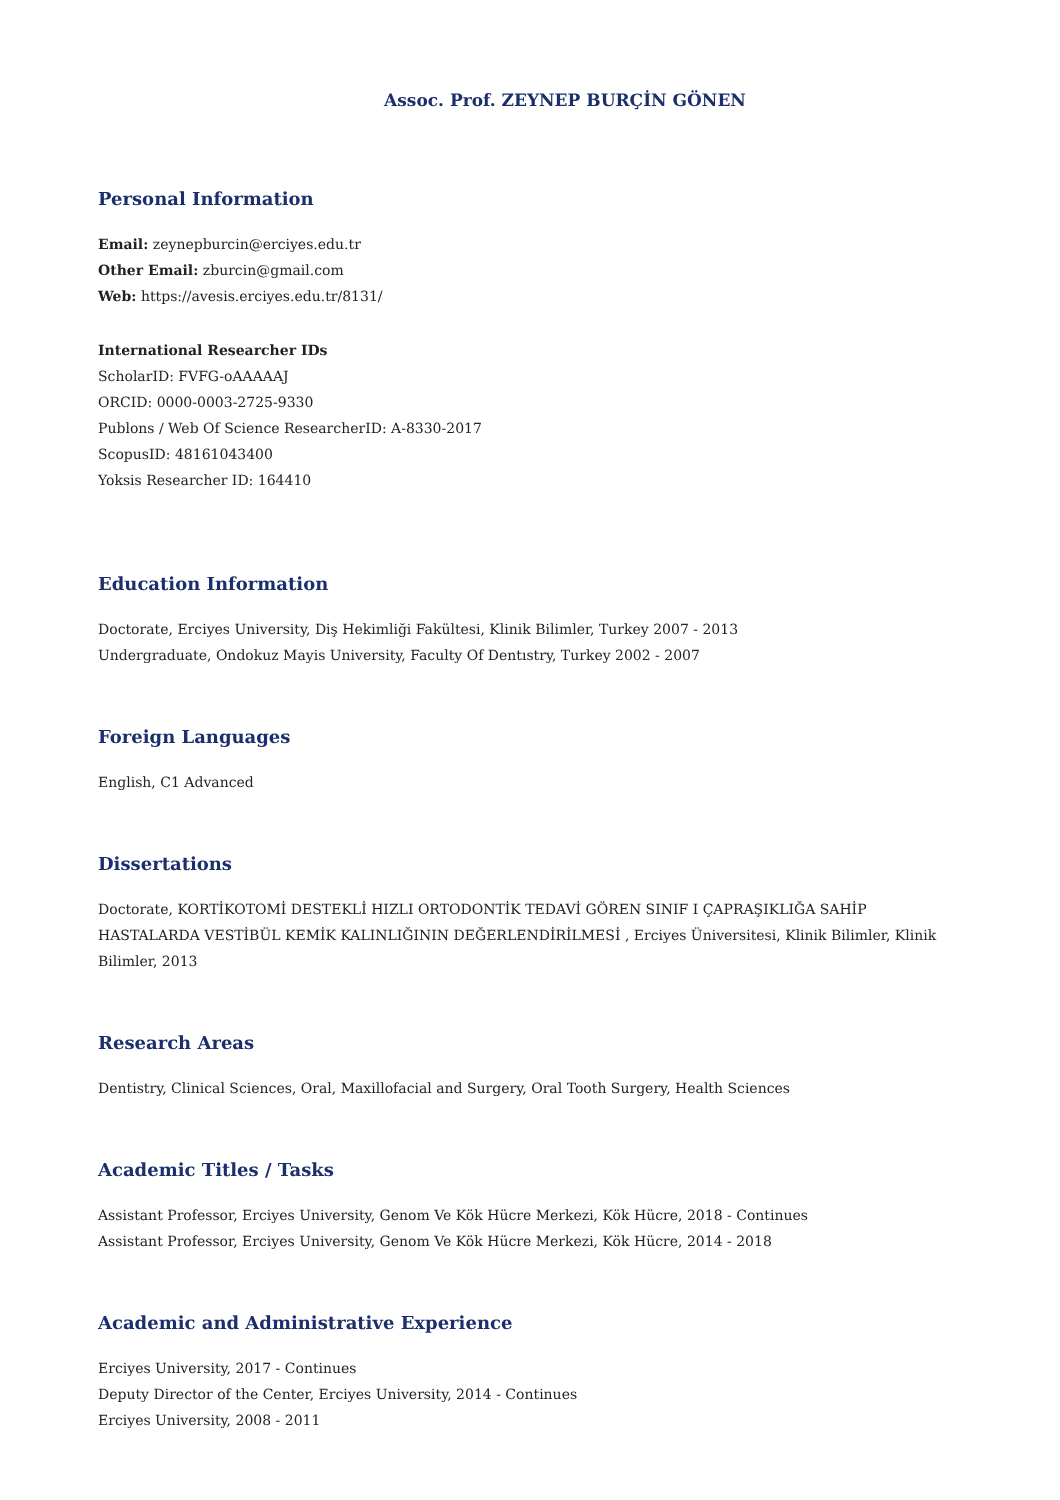Assoc. Prof. ZEYNEP BURÇİN GÖNEN
Personal Information
Email: zeynepburcin@erciyes.edu.tr
Other Email: zburcin@gmail.com
Web: https://avesis.erciyes.edu.tr/8131/
International Researcher IDs
ScholarID: FVFG-oAAAAAJ
ORCID: 0000-0003-2725-9330
Publons / Web Of Science ResearcherID: A-8330-2017
ScopusID: 48161043400
Yoksis Researcher ID: 164410
Education Information
Doctorate, Erciyes University, Diş Hekimliği Fakültesi, Klinik Bilimler, Turkey 2007 - 2013
Undergraduate, Ondokuz Mayis University, Faculty Of Dentıstry, Turkey 2002 - 2007
Foreign Languages
English, C1 Advanced
Dissertations
Doctorate, KORTİKOTOMİ DESTEKLİ HIZLI ORTODONTİK TEDAVİ GÖREN SINIF I ÇAPRAŞIKLIĞA SAHİP HASTALARDA VESTİBÜL KEMİK KALINLIĞININ DEĞERLENDİRİLMESİ , Erciyes Üniversitesi, Klinik Bilimler, Klinik Bilimler, 2013
Research Areas
Dentistry, Clinical Sciences, Oral, Maxillofacial and Surgery, Oral Tooth Surgery, Health Sciences
Academic Titles / Tasks
Assistant Professor, Erciyes University, Genom Ve Kök Hücre Merkezi, Kök Hücre, 2018 - Continues
Assistant Professor, Erciyes University, Genom Ve Kök Hücre Merkezi, Kök Hücre, 2014 - 2018
Academic and Administrative Experience
Erciyes University, 2017 - Continues
Deputy Director of the Center, Erciyes University, 2014 - Continues
Erciyes University, 2008 - 2011